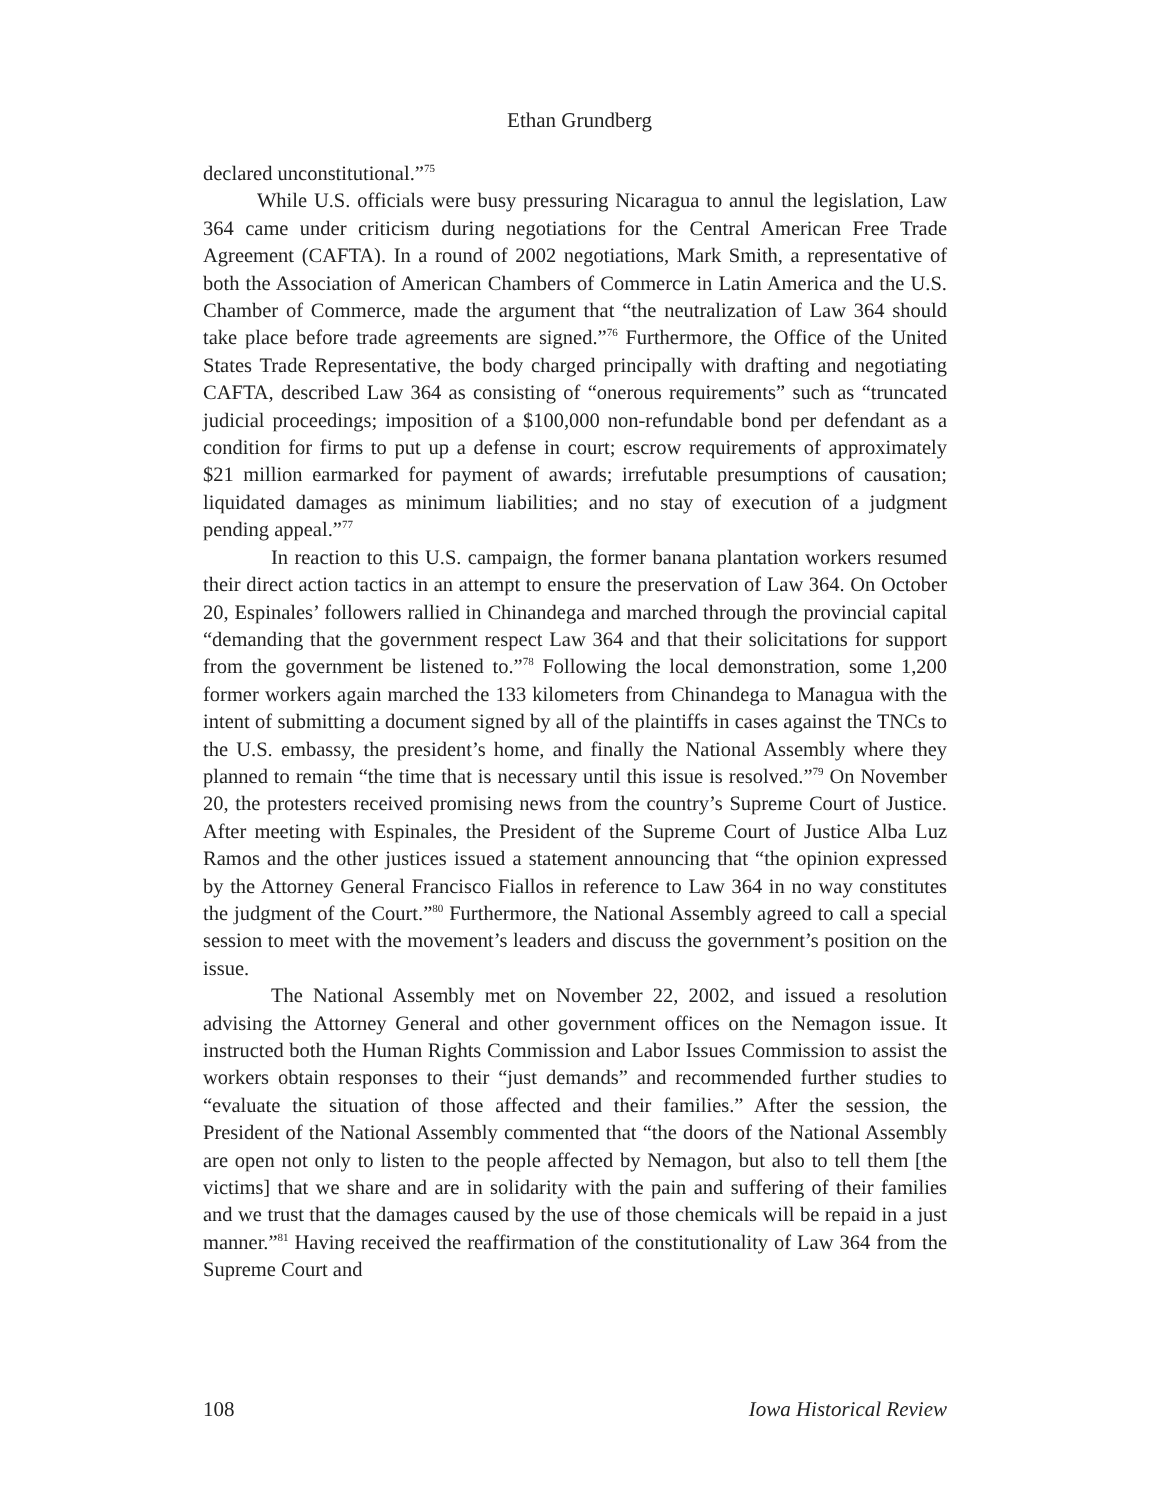Ethan Grundberg
declared unconstitutional.”<sup>75</sup>
While U.S. officials were busy pressuring Nicaragua to annul the legislation, Law 364 came under criticism during negotiations for the Central American Free Trade Agreement (CAFTA). In a round of 2002 negotiations, Mark Smith, a representative of both the Association of American Chambers of Commerce in Latin America and the U.S. Chamber of Commerce, made the argument that “the neutralization of Law 364 should take place before trade agreements are signed.”<sup>76</sup> Furthermore, the Office of the United States Trade Representative, the body charged principally with drafting and negotiating CAFTA, described Law 364 as consisting of “onerous requirements” such as “truncated judicial proceedings; imposition of a $100,000 non-refundable bond per defendant as a condition for firms to put up a defense in court; escrow requirements of approximately $21 million earmarked for payment of awards; irrefutable presumptions of causation; liquidated damages as minimum liabilities; and no stay of execution of a judgment pending appeal.”<sup>77</sup>
In reaction to this U.S. campaign, the former banana plantation workers resumed their direct action tactics in an attempt to ensure the preservation of Law 364. On October 20, Espinales’ followers rallied in Chinandega and marched through the provincial capital “demanding that the government respect Law 364 and that their solicitations for support from the government be listened to.”<sup>78</sup> Following the local demonstration, some 1,200 former workers again marched the 133 kilometers from Chinandega to Managua with the intent of submitting a document signed by all of the plaintiffs in cases against the TNCs to the U.S. embassy, the president’s home, and finally the National Assembly where they planned to remain “the time that is necessary until this issue is resolved.”<sup>79</sup> On November 20, the protesters received promising news from the country’s Supreme Court of Justice. After meeting with Espinales, the President of the Supreme Court of Justice Alba Luz Ramos and the other justices issued a statement announcing that “the opinion expressed by the Attorney General Francisco Fiallos in reference to Law 364 in no way constitutes the judgment of the Court.”<sup>80</sup> Furthermore, the National Assembly agreed to call a special session to meet with the movement’s leaders and discuss the government’s position on the issue.
The National Assembly met on November 22, 2002, and issued a resolution advising the Attorney General and other government offices on the Nemagon issue. It instructed both the Human Rights Commission and Labor Issues Commission to assist the workers obtain responses to their “just demands” and recommended further studies to “evaluate the situation of those affected and their families.” After the session, the President of the National Assembly commented that “the doors of the National Assembly are open not only to listen to the people affected by Nemagon, but also to tell them [the victims] that we share and are in solidarity with the pain and suffering of their families and we trust that the damages caused by the use of those chemicals will be repaid in a just manner.”<sup>81</sup> Having received the reaffirmation of the constitutionality of Law 364 from the Supreme Court and
108 Iowa Historical Review